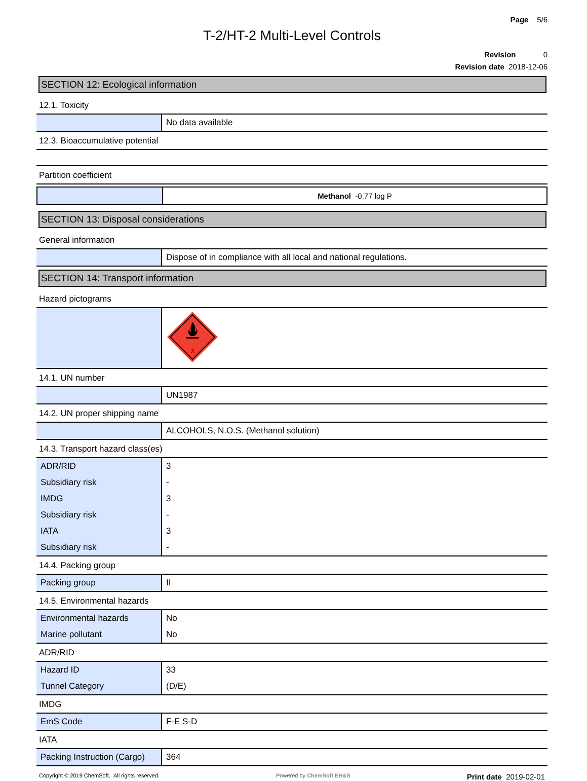Page 5/6
T-2/HT-2 Multi-Level Controls
Revision 0
Revision date 2018-12-06
SECTION 12: Ecological information
12.1. Toxicity
| | No data available |
12.3. Bioaccumulative potential
Partition coefficient
| | Methanol -0.77 log P |
SECTION 13: Disposal considerations
General information
| | Dispose of in compliance with all local and national regulations. |
SECTION 14: Transport information
Hazard pictograms
| | 3 |
14.1. UN number
| | UN1987 |
14.2. UN proper shipping name
| | ALCOHOLS, N.O.S. (Methanol solution) |
14.3. Transport hazard class(es)
| ADR/RID | 3 |
| Subsidiary risk | - |
| IMDG | 3 |
| Subsidiary risk | - |
| IATA | 3 |
| Subsidiary risk | - |
14.4. Packing group
| Packing group | II |
14.5. Environmental hazards
| Environmental hazards | No |
| Marine pollutant | No |
ADR/RID
| Hazard ID | 33 |
| Tunnel Category | (D/E) |
IMDG
| EmS Code | F-E S-D |
IATA
| Packing Instruction (Cargo) | 364 |
Copyright © 2019 ChemSoft. All rights reserved. Powered by ChemSoft EH&S Print date 2019-02-01